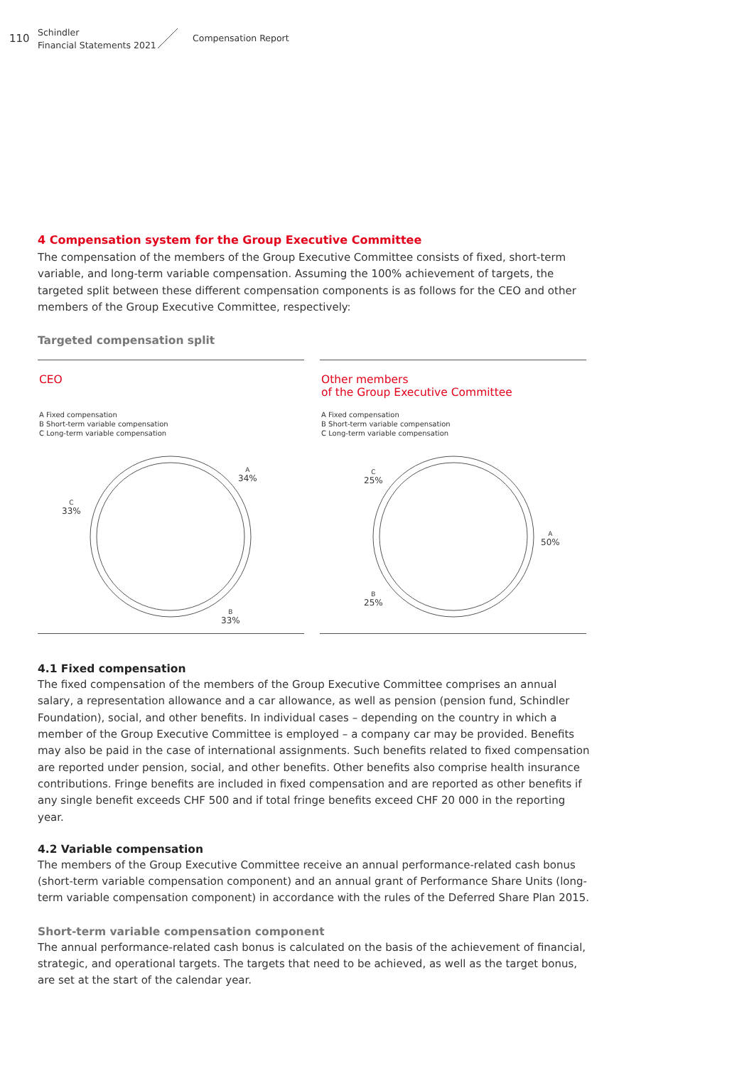110
Schindler
Financial Statements 2021
Compensation Report
4 Compensation system for the Group Executive Committee
The compensation of the members of the Group Executive Committee consists of fixed, short-term variable, and long-term variable compensation. Assuming the 100% achievement of targets, the targeted split between these different compensation components is as follows for the CEO and other members of the Group Executive Committee, respectively:
Targeted compensation split
CEO
A Fixed compensation
B Short-term variable compensation
C Long-term variable compensation
A
34%
B
33%
C
33%
Other members
of the Group Executive Committee
A Fixed compensation
B Short-term variable compensation
C Long-term variable compensation
A
50%
B
25%
C
25%
4.1 Fixed compensation
The fixed compensation of the members of the Group Executive Committee comprises an annual salary, a representation allowance and a car allowance, as well as pension (pension fund, Schindler Foundation), social, and other benefits. In individual cases – depending on the country in which a member of the Group Executive Committee is employed – a company car may be provided. Benefits may also be paid in the case of international assignments. Such benefits related to fixed compensation are reported under pension, social, and other benefits. Other benefits also comprise health insurance contributions. Fringe benefits are included in fixed compensation and are reported as other benefits if any single benefit exceeds CHF 500 and if total fringe benefits exceed CHF 20 000 in the reporting year.
4.2 Variable compensation
The members of the Group Executive Committee receive an annual performance-related cash bonus (short-term variable compensation component) and an annual grant of Performance Share Units (long-term variable compensation component) in accordance with the rules of the Deferred Share Plan 2015.
Short-term variable compensation component
The annual performance-related cash bonus is calculated on the basis of the achievement of financial, strategic, and operational targets. The targets that need to be achieved, as well as the target bonus, are set at the start of the calendar year.